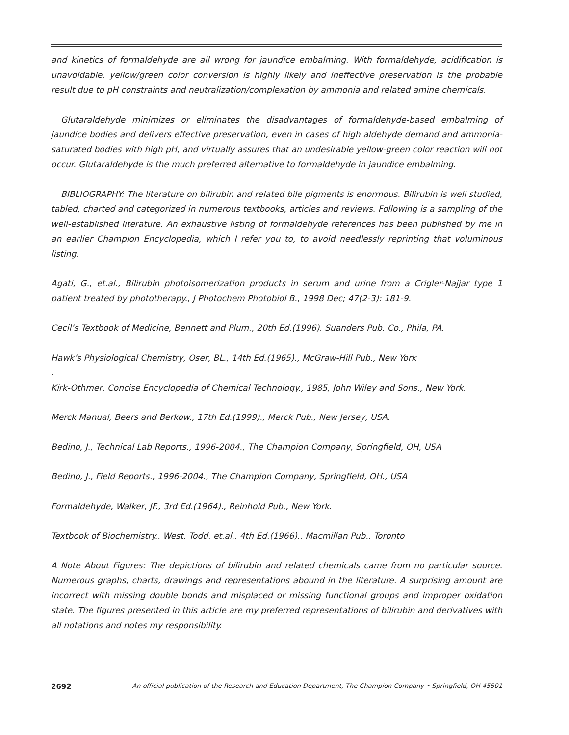and kinetics of formaldehyde are all wrong for jaundice embalming. With formaldehyde, acidification is unavoidable, yellow/green color conversion is highly likely and ineffective preservation is the probable result due to pH constraints and neutralization/complexation by ammonia and related amine chemicals.
Glutaraldehyde minimizes or eliminates the disadvantages of formaldehyde-based embalming of jaundice bodies and delivers effective preservation, even in cases of high aldehyde demand and ammonia-saturated bodies with high pH, and virtually assures that an undesirable yellow-green color reaction will not occur. Glutaraldehyde is the much preferred alternative to formaldehyde in jaundice embalming.
BIBLIOGRAPHY: The literature on bilirubin and related bile pigments is enormous. Bilirubin is well studied, tabled, charted and categorized in numerous textbooks, articles and reviews. Following is a sampling of the well-established literature. An exhaustive listing of formaldehyde references has been published by me in an earlier Champion Encyclopedia, which I refer you to, to avoid needlessly reprinting that voluminous listing.
Agati, G., et.al., Bilirubin photoisomerization products in serum and urine from a Crigler-Najjar type 1 patient treated by phototherapy., J Photochem Photobiol B., 1998 Dec; 47(2-3): 181-9.
Cecil’s Textbook of Medicine, Bennett and Plum., 20th Ed.(1996). Suanders Pub. Co., Phila, PA.
Hawk’s Physiological Chemistry, Oser, BL., 14th Ed.(1965)., McGraw-Hill Pub., New York
.
Kirk-Othmer, Concise Encyclopedia of Chemical Technology., 1985, John Wiley and Sons., New York.
Merck Manual, Beers and Berkow., 17th Ed.(1999)., Merck Pub., New Jersey, USA.
Bedino, J., Technical Lab Reports., 1996-2004., The Champion Company, Springfield, OH, USA
Bedino, J., Field Reports., 1996-2004., The Champion Company, Springfield, OH., USA
Formaldehyde, Walker, JF., 3rd Ed.(1964)., Reinhold Pub., New York.
Textbook of Biochemistry., West, Todd, et.al., 4th Ed.(1966)., Macmillan Pub., Toronto
A Note About Figures: The depictions of bilirubin and related chemicals came from no particular source. Numerous graphs, charts, drawings and representations abound in the literature. A surprising amount are incorrect with missing double bonds and misplaced or missing functional groups and improper oxidation state. The figures presented in this article are my preferred representations of bilirubin and derivatives with all notations and notes my responsibility.
2692 An official publication of the Research and Education Department, The Champion Company • Springfield, OH 45501